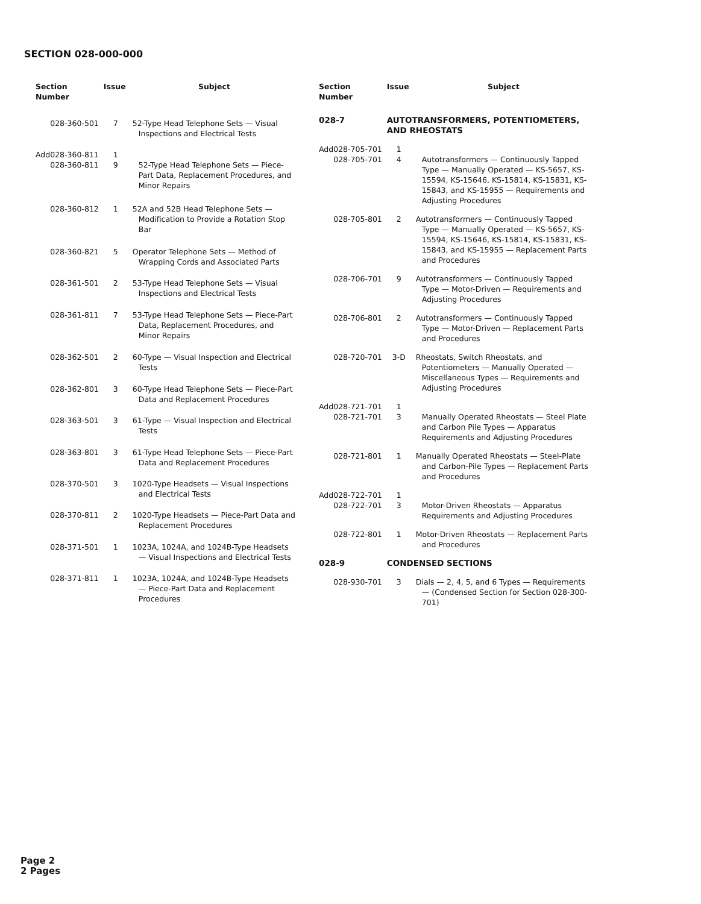SECTION 028-000-000
| Section Number | Issue | Subject |
| --- | --- | --- |
| 028-360-501 | 7 | 52-Type Head Telephone Sets — Visual Inspections and Electrical Tests |
| Add028-360-811 028-360-811 | 1 9 | 52-Type Head Telephone Sets — Piece-Part Data, Replacement Procedures, and Minor Repairs |
| 028-360-812 | 1 | 52A and 52B Head Telephone Sets — Modification to Provide a Rotation Stop Bar |
| 028-360-821 | 5 | Operator Telephone Sets — Method of Wrapping Cords and Associated Parts |
| 028-361-501 | 2 | 53-Type Head Telephone Sets — Visual Inspections and Electrical Tests |
| 028-361-811 | 7 | 53-Type Head Telephone Sets — Piece-Part Data, Replacement Procedures, and Minor Repairs |
| 028-362-501 | 2 | 60-Type — Visual Inspection and Electrical Tests |
| 028-362-801 | 3 | 60-Type Head Telephone Sets — Piece-Part Data and Replacement Procedures |
| 028-363-501 | 3 | 61-Type — Visual Inspection and Electrical Tests |
| 028-363-801 | 3 | 61-Type Head Telephone Sets — Piece-Part Data and Replacement Procedures |
| 028-370-501 | 3 | 1020-Type Headsets — Visual Inspections and Electrical Tests |
| 028-370-811 | 2 | 1020-Type Headsets — Piece-Part Data and Replacement Procedures |
| 028-371-501 | 1 | 1023A, 1024A, and 1024B-Type Headsets — Visual Inspections and Electrical Tests |
| 028-371-811 | 1 | 1023A, 1024A, and 1024B-Type Headsets — Piece-Part Data and Replacement Procedures |
| Section Number | Issue | Subject |
| --- | --- | --- |
| 028-7 | AUTOTRANSFORMERS, POTENTIOMETERS, AND RHEOSTATS | |
| Add028-705-701 028-705-701 | 1 4 | Autotransformers — Continuously Tapped Type — Manually Operated — KS-5657, KS-15594, KS-15646, KS-15814, KS-15831, KS-15843, and KS-15955 — Requirements and Adjusting Procedures |
| 028-705-801 | 2 | Autotransformers — Continuously Tapped Type — Manually Operated — KS-5657, KS-15594, KS-15646, KS-15814, KS-15831, KS-15843, and KS-15955 — Replacement Parts and Procedures |
| 028-706-701 | 9 | Autotransformers — Continuously Tapped Type — Motor-Driven — Requirements and Adjusting Procedures |
| 028-706-801 | 2 | Autotransformers — Continuously Tapped Type — Motor-Driven — Replacement Parts and Procedures |
| 028-720-701 | 3-D | Rheostats, Switch Rheostats, and Potentiometers — Manually Operated — Miscellaneous Types — Requirements and Adjusting Procedures |
| Add028-721-701 028-721-701 | 1 3 | Manually Operated Rheostats — Steel Plate and Carbon Pile Types — Apparatus Requirements and Adjusting Procedures |
| 028-721-801 | 1 | Manually Operated Rheostats — Steel-Plate and Carbon-Pile Types — Replacement Parts and Procedures |
| Add028-722-701 028-722-701 | 1 3 | Motor-Driven Rheostats — Apparatus Requirements and Adjusting Procedures |
| 028-722-801 | 1 | Motor-Driven Rheostats — Replacement Parts and Procedures |
| 028-9 | CONDENSED SECTIONS | |
| 028-930-701 | 3 | Dials — 2, 4, 5, and 6 Types — Requirements — (Condensed Section for Section 028-300-701) |
Page 2
2 Pages